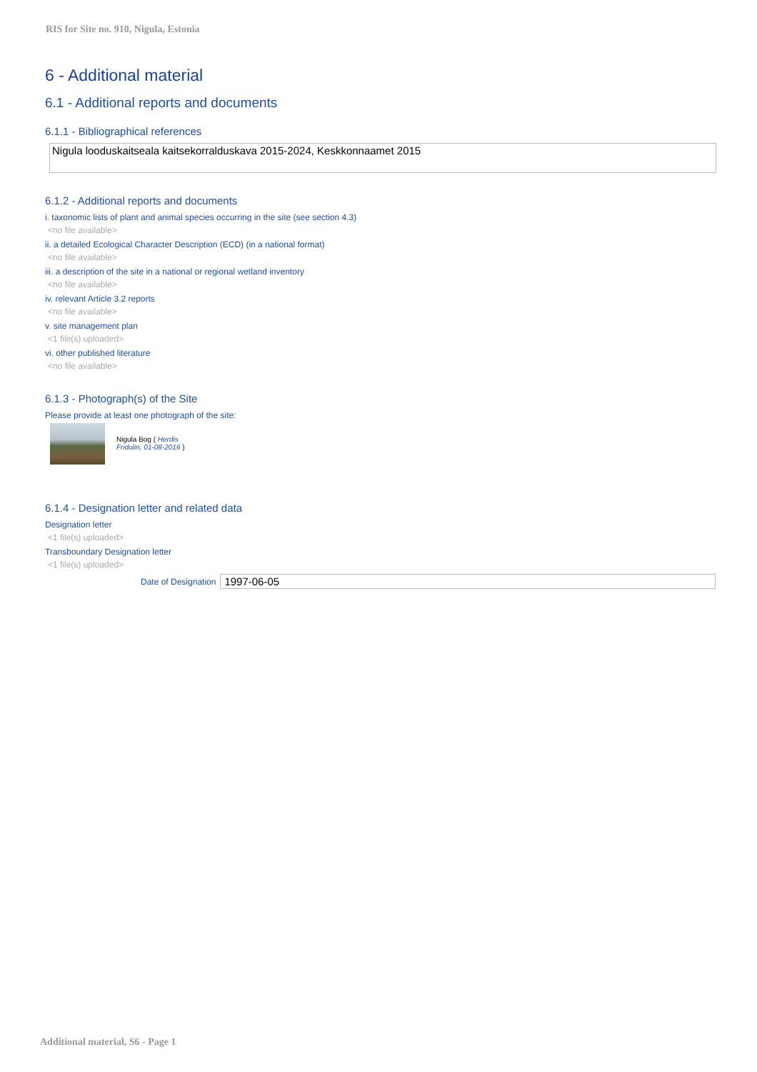RIS for Site no. 910, Nigula, Estonia
6 - Additional material
6.1 - Additional reports and documents
6.1.1 - Bibliographical references
Nigula looduskaitseala kaitsekorralduskava 2015-2024, Keskkonnaamet 2015
6.1.2 - Additional reports and documents
i. taxonomic lists of plant and animal species occurring in the site (see section 4.3)
<no file available>
ii. a detailed Ecological Character Description (ECD) (in a national format)
<no file available>
iii. a description of the site in a national or regional wetland inventory
<no file available>
iv. relevant Article 3.2 reports
<no file available>
v. site management plan
<1 file(s) uploaded>
vi. other published literature
<no file available>
6.1.3 - Photograph(s) of the Site
Please provide at least one photograph of the site:
Nigula Bog ( Herdis Fridolin, 01-08-2016 )
6.1.4 - Designation letter and related data
Designation letter
<1 file(s) uploaded>
Transboundary Designation letter
<1 file(s) uploaded>
Date of Designation 1997-06-05
Additional material, S6 - Page 1